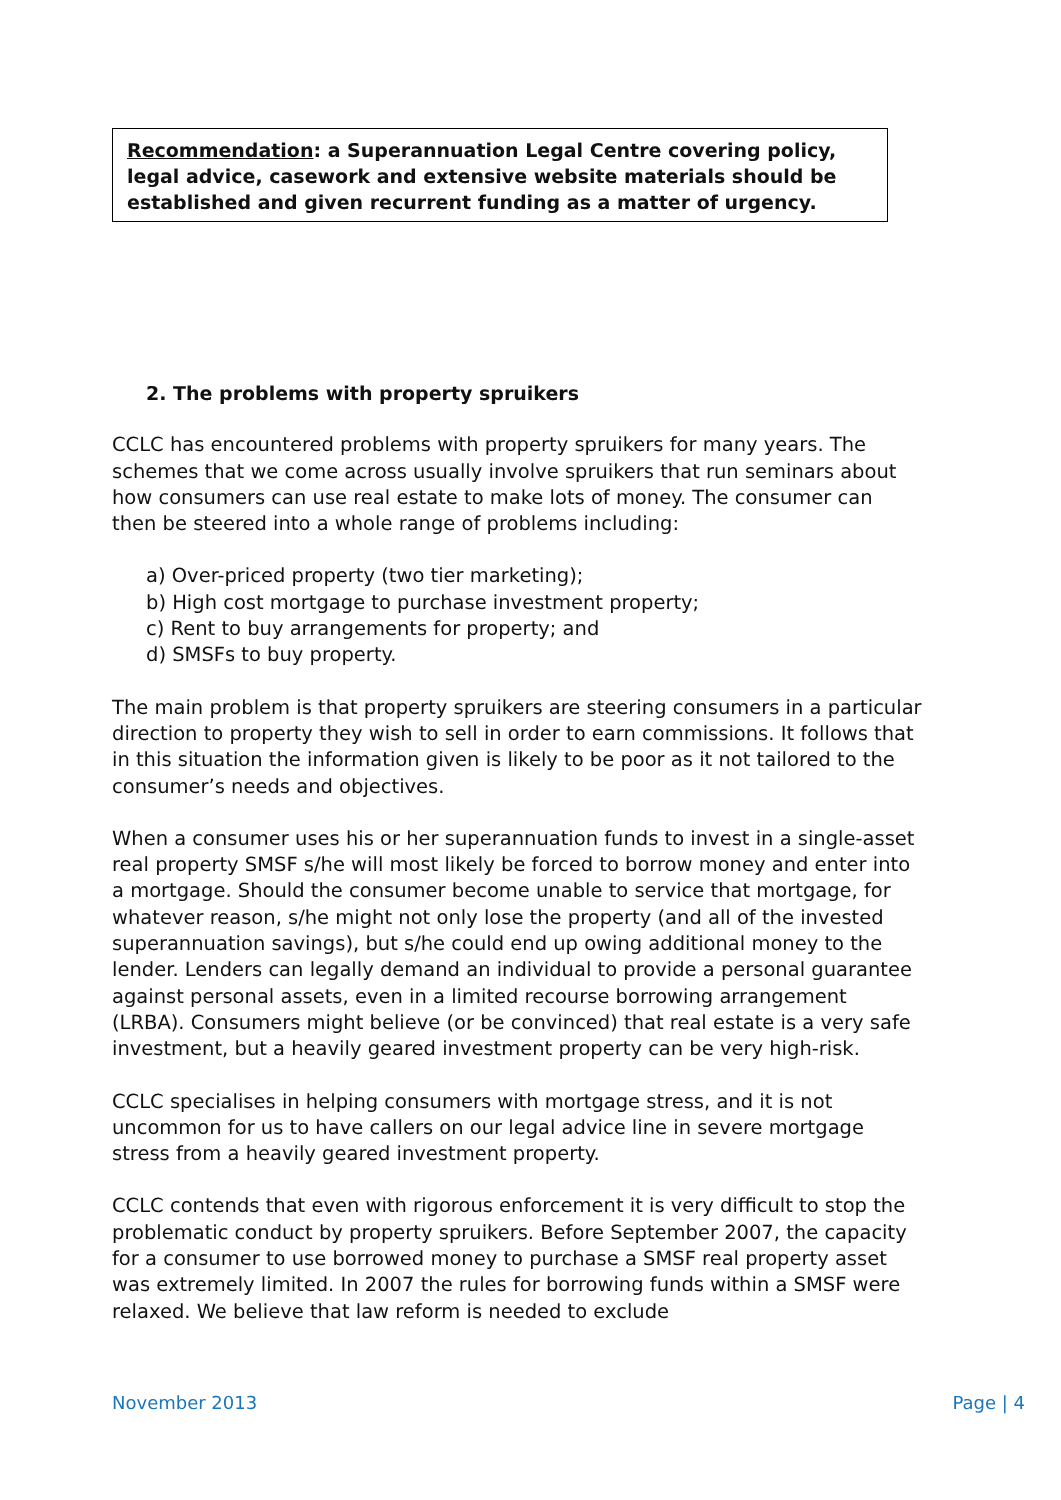Recommendation: a Superannuation Legal Centre covering policy, legal advice, casework and extensive website materials should be established and given recurrent funding as a matter of urgency.
2. The problems with property spruikers
CCLC has encountered problems with property spruikers for many years. The schemes that we come across usually involve spruikers that run seminars about how consumers can use real estate to make lots of money. The consumer can then be steered into a whole range of problems including:
a) Over-priced property (two tier marketing);
b) High cost mortgage to purchase investment property;
c) Rent to buy arrangements for property; and
d) SMSFs to buy property.
The main problem is that property spruikers are steering consumers in a particular direction to property they wish to sell in order to earn commissions. It follows that in this situation the information given is likely to be poor as it not tailored to the consumer’s needs and objectives.
When a consumer uses his or her superannuation funds to invest in a single-asset real property SMSF s/he will most likely be forced to borrow money and enter into a mortgage. Should the consumer become unable to service that mortgage, for whatever reason, s/he might not only lose the property (and all of the invested superannuation savings), but s/he could end up owing additional money to the lender. Lenders can legally demand an individual to provide a personal guarantee against personal assets, even in a limited recourse borrowing arrangement (LRBA). Consumers might believe (or be convinced) that real estate is a very safe investment, but a heavily geared investment property can be very high-risk.
CCLC specialises in helping consumers with mortgage stress, and it is not uncommon for us to have callers on our legal advice line in severe mortgage stress from a heavily geared investment property.
CCLC contends that even with rigorous enforcement it is very difficult to stop the problematic conduct by property spruikers. Before September 2007, the capacity for a consumer to use borrowed money to purchase a SMSF real property asset was extremely limited. In 2007 the rules for borrowing funds within a SMSF were relaxed. We believe that law reform is needed to exclude
November 2013 Page | 4